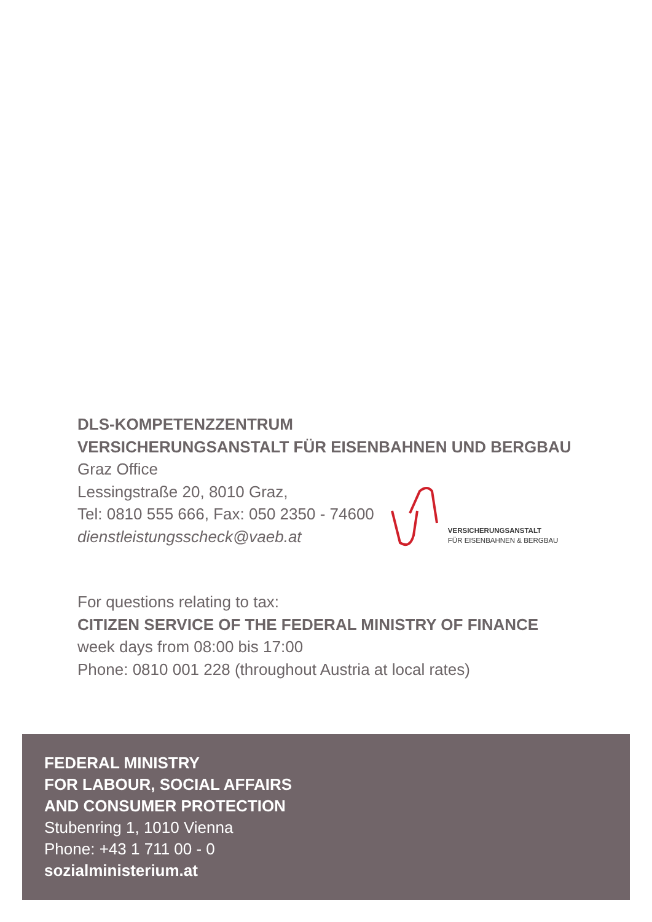DLS-KOMPETENZZENTRUM
VERSICHERUNGSANSTALT FÜR EISENBAHNEN UND BERGBAU
Graz Office
Lessingstraße 20, 8010 Graz,
Tel: 0810 555 666, Fax: 050 2350 - 74600
dienstleistungsscheck@vaeb.at
VERSICHERUNGSANSTALT
FÜR EISENBAHNEN & BERGBAU
For questions relating to tax:
CITIZEN SERVICE OF THE FEDERAL MINISTRY OF FINANCE
week days from 08:00 bis 17:00
Phone: 0810 001 228 (throughout Austria at local rates)
FEDERAL MINISTRY
FOR LABOUR, SOCIAL AFFAIRS
AND CONSUMER PROTECTION
Stubenring 1, 1010 Vienna
Phone: +43 1 711 00 - 0
sozialministerium.at